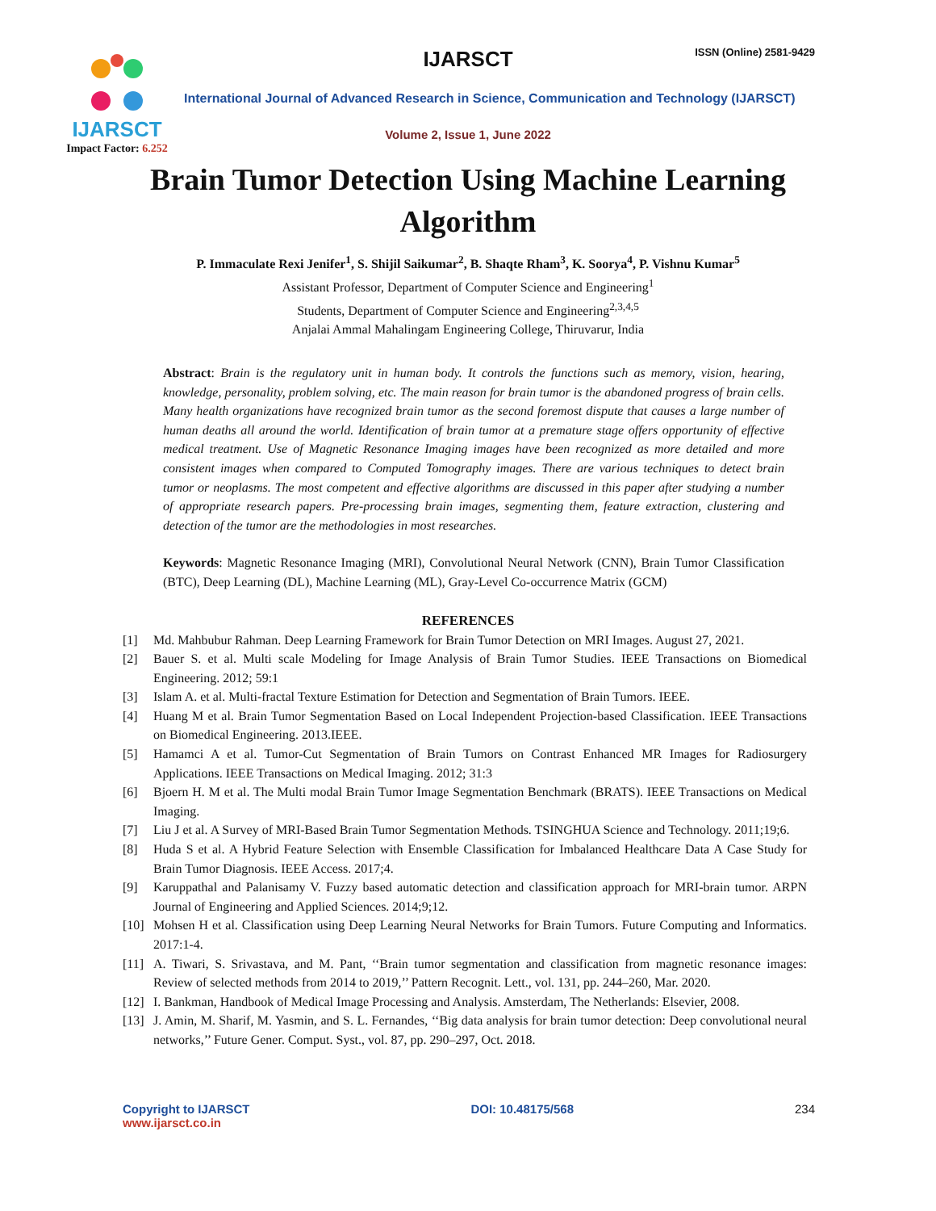IJARSCT
Impact Factor: 6.252
IJARSCT ISSN (Online) 2581-9429
International Journal of Advanced Research in Science, Communication and Technology (IJARSCT)
Volume 2, Issue 1, June 2022
Brain Tumor Detection Using Machine Learning Algorithm
P. Immaculate Rexi Jenifer<sup>1</sup>, S. Shijil Saikumar<sup>2</sup>, B. Shaqte Rham<sup>3</sup>, K. Soorya<sup>4</sup>, P. Vishnu Kumar<sup>5</sup>
Assistant Professor, Department of Computer Science and Engineering<sup>1</sup>
Students, Department of Computer Science and Engineering<sup>2,3,4,5</sup>
Anjalai Ammal Mahalingam Engineering College, Thiruvarur, India
Abstract: Brain is the regulatory unit in human body. It controls the functions such as memory, vision, hearing, knowledge, personality, problem solving, etc. The main reason for brain tumor is the abandoned progress of brain cells. Many health organizations have recognized brain tumor as the second foremost dispute that causes a large number of human deaths all around the world. Identification of brain tumor at a premature stage offers opportunity of effective medical treatment. Use of Magnetic Resonance Imaging images have been recognized as more detailed and more consistent images when compared to Computed Tomography images. There are various techniques to detect brain tumor or neoplasms. The most competent and effective algorithms are discussed in this paper after studying a number of appropriate research papers. Pre-processing brain images, segmenting them, feature extraction, clustering and detection of the tumor are the methodologies in most researches.
Keywords: Magnetic Resonance Imaging (MRI), Convolutional Neural Network (CNN), Brain Tumor Classification (BTC), Deep Learning (DL), Machine Learning (ML), Gray-Level Co-occurrence Matrix (GCM)
REFERENCES
[1] Md. Mahbubur Rahman. Deep Learning Framework for Brain Tumor Detection on MRI Images. August 27, 2021.
[2] Bauer S. et al. Multi scale Modeling for Image Analysis of Brain Tumor Studies. IEEE Transactions on Biomedical Engineering. 2012; 59:1
[3] Islam A. et al. Multi-fractal Texture Estimation for Detection and Segmentation of Brain Tumors. IEEE.
[4] Huang M et al. Brain Tumor Segmentation Based on Local Independent Projection-based Classification. IEEE Transactions on Biomedical Engineering. 2013.IEEE.
[5] Hamamci A et al. Tumor-Cut Segmentation of Brain Tumors on Contrast Enhanced MR Images for Radiosurgery Applications. IEEE Transactions on Medical Imaging. 2012; 31:3
[6] Bjoern H. M et al. The Multi modal Brain Tumor Image Segmentation Benchmark (BRATS). IEEE Transactions on Medical Imaging.
[7] Liu J et al. A Survey of MRI-Based Brain Tumor Segmentation Methods. TSINGHUA Science and Technology. 2011;19;6.
[8] Huda S et al. A Hybrid Feature Selection with Ensemble Classification for Imbalanced Healthcare Data A Case Study for Brain Tumor Diagnosis. IEEE Access. 2017;4.
[9] Karuppathal and Palanisamy V. Fuzzy based automatic detection and classification approach for MRI-brain tumor. ARPN Journal of Engineering and Applied Sciences. 2014;9;12.
[10] Mohsen H et al. Classification using Deep Learning Neural Networks for Brain Tumors. Future Computing and Informatics. 2017:1-4.
[11] A. Tiwari, S. Srivastava, and M. Pant, ‘‘Brain tumor segmentation and classification from magnetic resonance images: Review of selected methods from 2014 to 2019,’’ Pattern Recognit. Lett., vol. 131, pp. 244–260, Mar. 2020.
[12] I. Bankman, Handbook of Medical Image Processing and Analysis. Amsterdam, The Netherlands: Elsevier, 2008.
[13] J. Amin, M. Sharif, M. Yasmin, and S. L. Fernandes, ‘‘Big data analysis for brain tumor detection: Deep convolutional neural networks,’’ Future Gener. Comput. Syst., vol. 87, pp. 290–297, Oct. 2018.
Copyright to IJARSCT
www.ijarsct.co.in
DOI: 10.48175/568 234